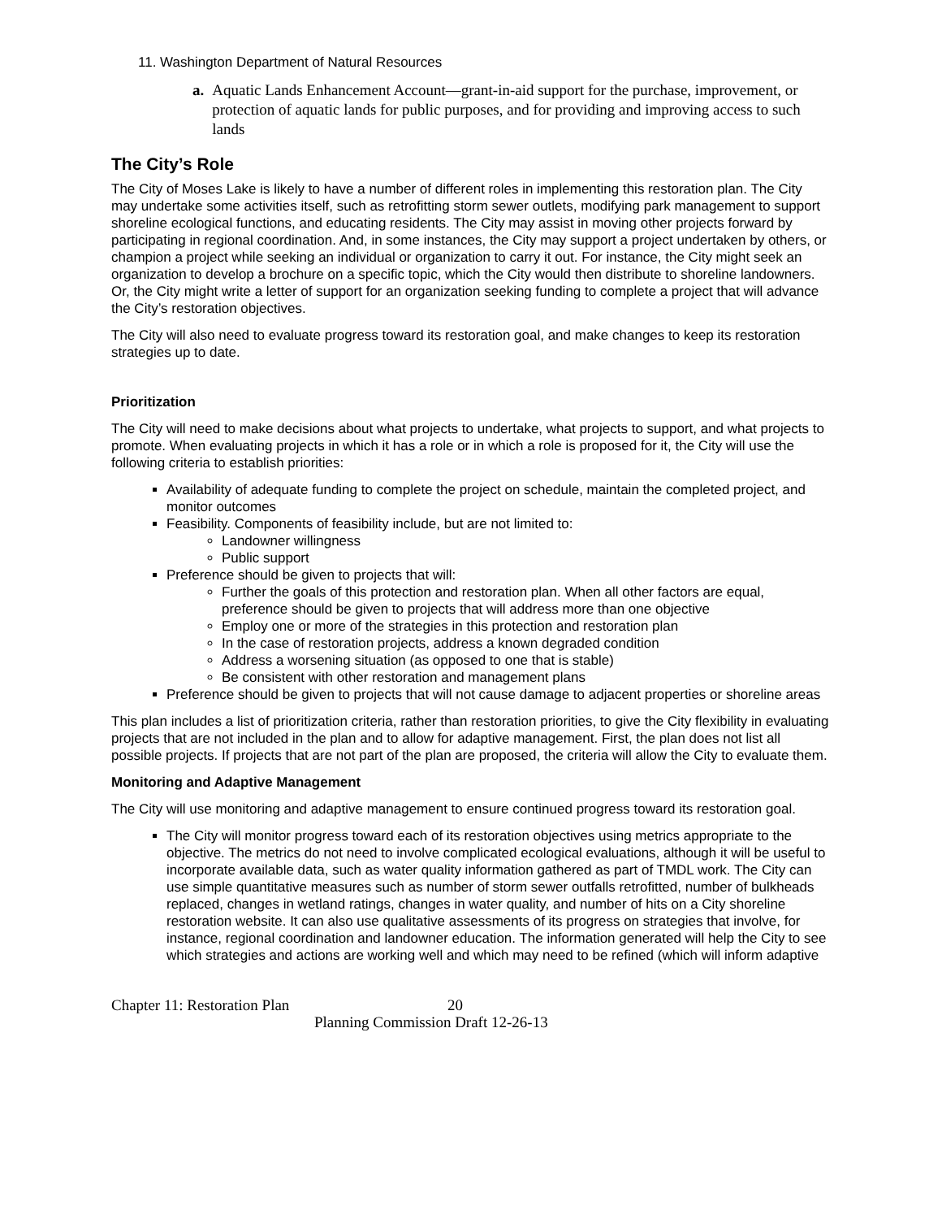11. Washington Department of Natural Resources
a. Aquatic Lands Enhancement Account—grant-in-aid support for the purchase, improvement, or protection of aquatic lands for public purposes, and for providing and improving access to such lands
The City’s Role
The City of Moses Lake is likely to have a number of different roles in implementing this restoration plan. The City may undertake some activities itself, such as retrofitting storm sewer outlets, modifying park management to support shoreline ecological functions, and educating residents. The City may assist in moving other projects forward by participating in regional coordination. And, in some instances, the City may support a project undertaken by others, or champion a project while seeking an individual or organization to carry it out. For instance, the City might seek an organization to develop a brochure on a specific topic, which the City would then distribute to shoreline landowners. Or, the City might write a letter of support for an organization seeking funding to complete a project that will advance the City’s restoration objectives.
The City will also need to evaluate progress toward its restoration goal, and make changes to keep its restoration strategies up to date.
Prioritization
The City will need to make decisions about what projects to undertake, what projects to support, and what projects to promote. When evaluating projects in which it has a role or in which a role is proposed for it, the City will use the following criteria to establish priorities:
Availability of adequate funding to complete the project on schedule, maintain the completed project, and monitor outcomes
Feasibility. Components of feasibility include, but are not limited to:
Landowner willingness
Public support
Preference should be given to projects that will:
Further the goals of this protection and restoration plan. When all other factors are equal, preference should be given to projects that will address more than one objective
Employ one or more of the strategies in this protection and restoration plan
In the case of restoration projects, address a known degraded condition
Address a worsening situation (as opposed to one that is stable)
Be consistent with other restoration and management plans
Preference should be given to projects that will not cause damage to adjacent properties or shoreline areas
This plan includes a list of prioritization criteria, rather than restoration priorities, to give the City flexibility in evaluating projects that are not included in the plan and to allow for adaptive management. First, the plan does not list all possible projects. If projects that are not part of the plan are proposed, the criteria will allow the City to evaluate them.
Monitoring and Adaptive Management
The City will use monitoring and adaptive management to ensure continued progress toward its restoration goal.
The City will monitor progress toward each of its restoration objectives using metrics appropriate to the objective. The metrics do not need to involve complicated ecological evaluations, although it will be useful to incorporate available data, such as water quality information gathered as part of TMDL work. The City can use simple quantitative measures such as number of storm sewer outfalls retrofitted, number of bulkheads replaced, changes in wetland ratings, changes in water quality, and number of hits on a City shoreline restoration website. It can also use qualitative assessments of its progress on strategies that involve, for instance, regional coordination and landowner education. The information generated will help the City to see which strategies and actions are working well and which may need to be refined (which will inform adaptive
Chapter 11: Restoration Plan 20
Planning Commission Draft 12-26-13